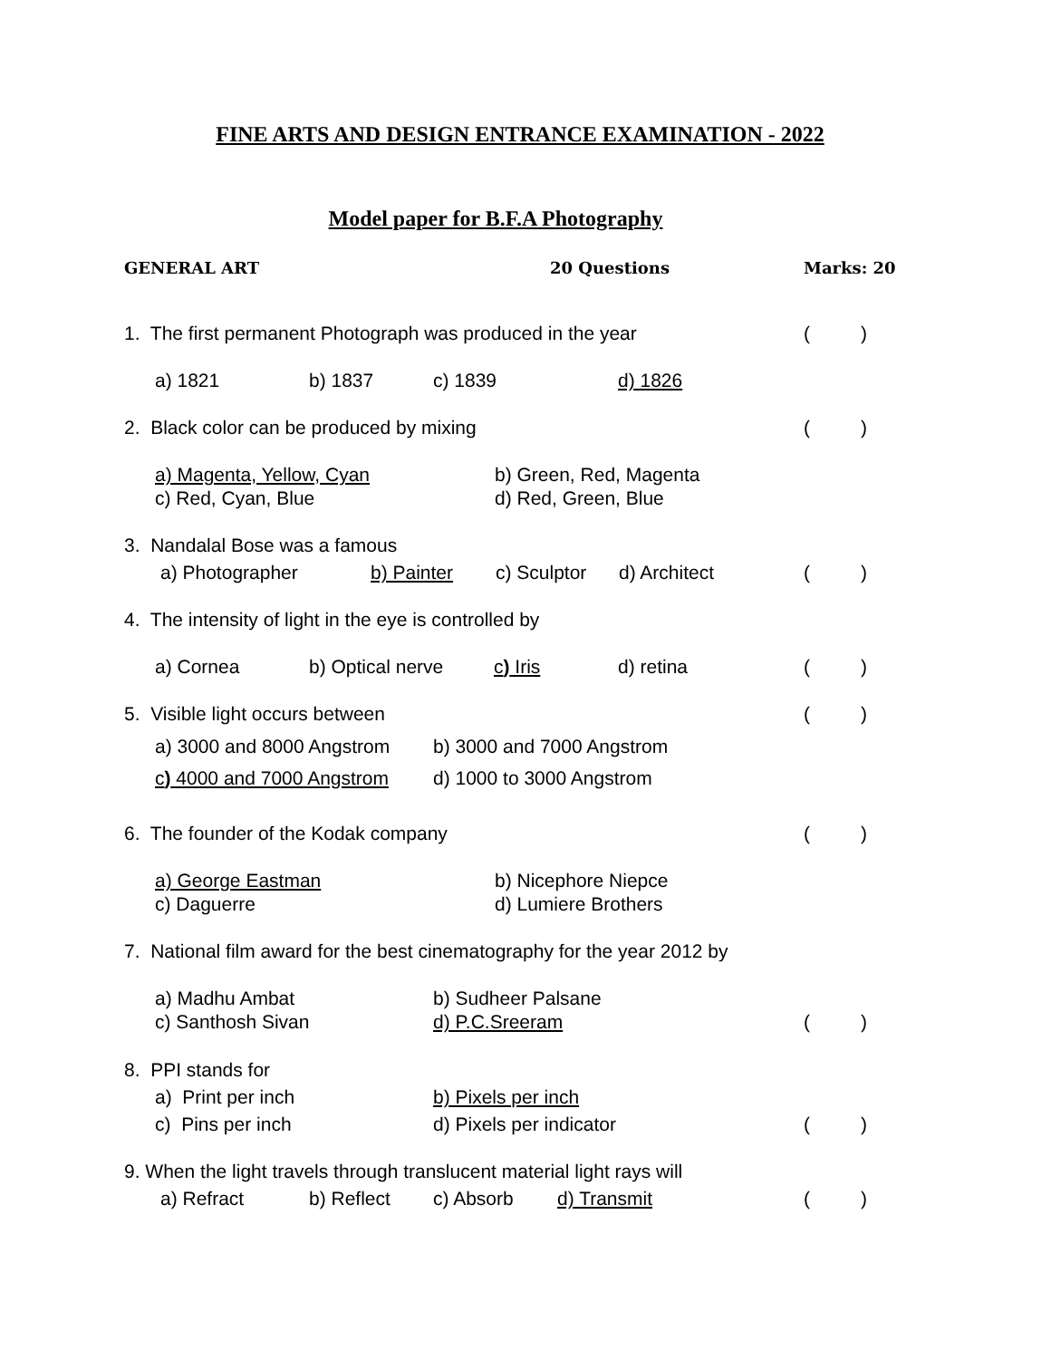FINE ARTS AND DESIGN ENTRANCE EXAMINATION - 2022
Model paper for B.F.A Photography
GENERAL ART 20 Questions Marks: 20
1. The first permanent Photograph was produced in the year ()
a) 1821 b) 1837 c) 1839 d) 1826
2. Black color can be produced by mixing ()
a) Magenta, Yellow, Cyan b) Green, Red, Magenta
c) Red, Cyan, Blue d) Red, Green, Blue
3. Nandalal Bose was a famous
a) Photographer b) Painter c) Sculptor d) Architect ()
4. The intensity of light in the eye is controlled by
a) Cornea b) Optical nerve c) Iris d) retina ()
5. Visible light occurs between ()
a) 3000 and 8000 Angstrom b) 3000 and 7000 Angstrom
c) 4000 and 7000 Angstrom d) 1000 to 3000 Angstrom
6. The founder of the Kodak company ()
a) George Eastman b) Nicephore Niepce
c) Daguerre d) Lumiere Brothers
7. National film award for the best cinematography for the year 2012 by
a) Madhu Ambat b) Sudheer Palsane
c) Santhosh Sivan d) P.C.Sreeram ()
8. PPI stands for
a) Print per inch b) Pixels per inch
c) Pins per inch d) Pixels per indicator ()
9. When the light travels through translucent material light rays will
a) Refract b) Reflect c) Absorb d) Transmit ()